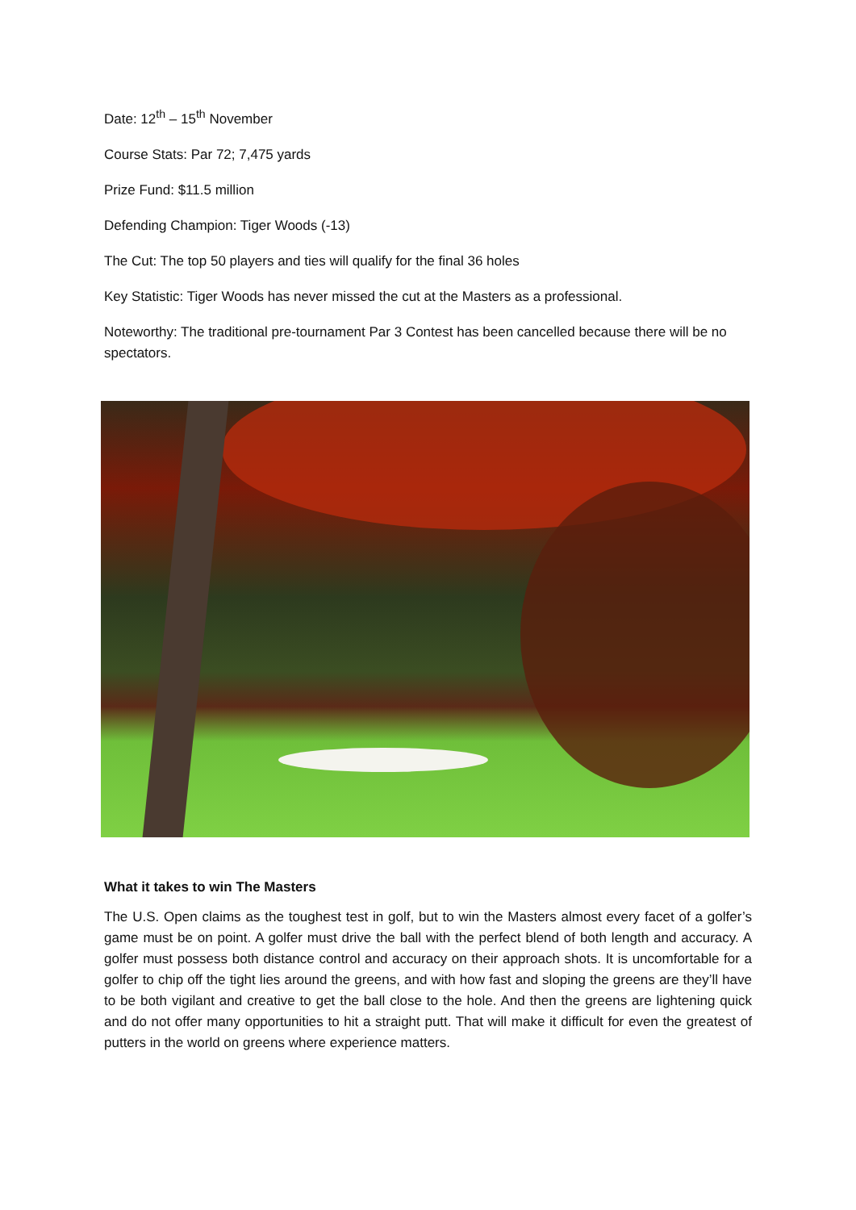Date: 12<sup>th</sup> – 15<sup>th</sup> November
Course Stats: Par 72; 7,475 yards
Prize Fund: $11.5 million
Defending Champion: Tiger Woods (-13)
The Cut: The top 50 players and ties will qualify for the final 36 holes
Key Statistic: Tiger Woods has never missed the cut at the Masters as a professional.
Noteworthy: The traditional pre-tournament Par 3 Contest has been cancelled because there will be no spectators.
What it takes to win The Masters
The U.S. Open claims as the toughest test in golf, but to win the Masters almost every facet of a golfer’s game must be on point. A golfer must drive the ball with the perfect blend of both length and accuracy. A golfer must possess both distance control and accuracy on their approach shots. It is uncomfortable for a golfer to chip off the tight lies around the greens, and with how fast and sloping the greens are they’ll have to be both vigilant and creative to get the ball close to the hole. And then the greens are lightening quick and do not offer many opportunities to hit a straight putt. That will make it difficult for even the greatest of putters in the world on greens where experience matters.